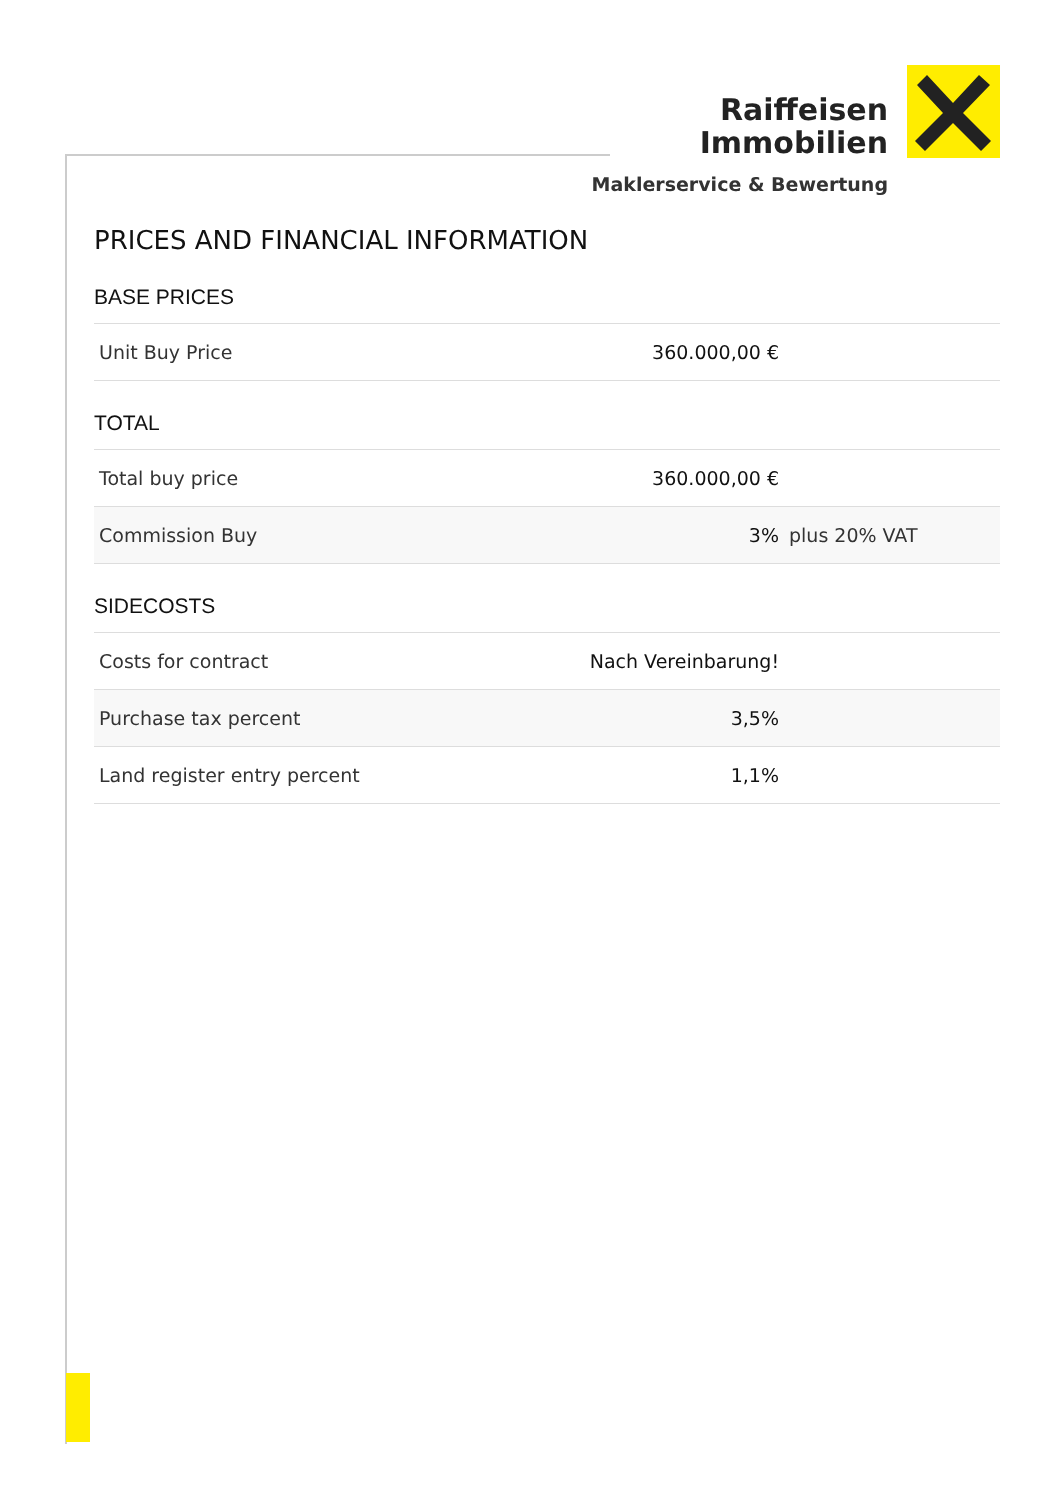Raiffeisen
Immobilien
Maklerservice & Bewertung
PRICES AND FINANCIAL INFORMATION
BASE PRICES
| Unit Buy Price | 360.000,00 € | |
TOTAL
| Total buy price | 360.000,00 € | |
| Commission Buy | 3% | plus 20% VAT |
SIDECOSTS
| Costs for contract | Nach Vereinbarung! | |
| Purchase tax percent | 3,5% | |
| Land register entry percent | 1,1% | |